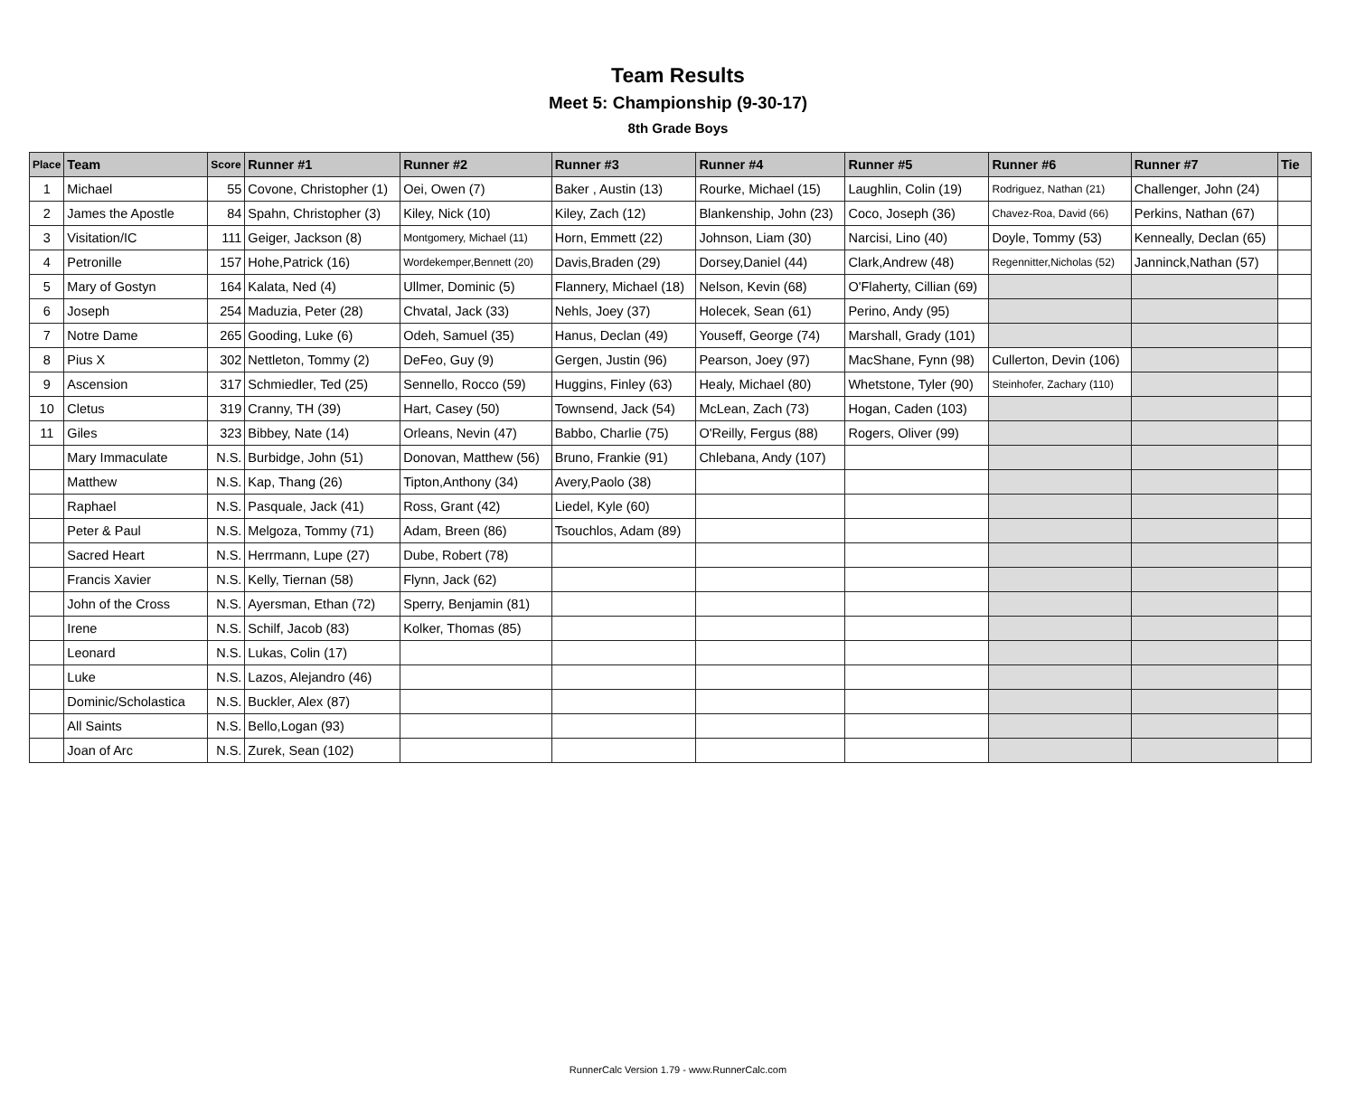Team Results
Meet 5: Championship (9-30-17)
8th Grade Boys
| Place | Team | Score | Runner #1 | Runner #2 | Runner #3 | Runner #4 | Runner #5 | Runner #6 | Runner #7 | Tie |
| --- | --- | --- | --- | --- | --- | --- | --- | --- | --- | --- |
| 1 | Michael | 55 | Covone, Christopher (1) | Oei, Owen (7) | Baker , Austin (13) | Rourke, Michael (15) | Laughlin, Colin (19) | Rodriguez, Nathan (21) | Challenger, John (24) | |
| 2 | James the Apostle | 84 | Spahn, Christopher (3) | Kiley, Nick (10) | Kiley, Zach (12) | Blankenship, John (23) | Coco, Joseph (36) | Chavez-Roa, David (66) | Perkins, Nathan (67) | |
| 3 | Visitation/IC | 111 | Geiger, Jackson (8) | Montgomery, Michael (11) | Horn, Emmett (22) | Johnson, Liam (30) | Narcisi, Lino (40) | Doyle, Tommy (53) | Kenneally, Declan (65) | |
| 4 | Petronille | 157 | Hohe,Patrick (16) | Wordekemper,Bennett (20) | Davis,Braden (29) | Dorsey,Daniel (44) | Clark,Andrew (48) | Regennitter,Nicholas (52) | Janninck,Nathan (57) | |
| 5 | Mary of Gostyn | 164 | Kalata, Ned (4) | Ullmer, Dominic (5) | Flannery, Michael (18) | Nelson, Kevin (68) | O'Flaherty, Cillian (69) | | | |
| 6 | Joseph | 254 | Maduzia, Peter (28) | Chvatal, Jack (33) | Nehls, Joey (37) | Holecek, Sean (61) | Perino, Andy (95) | | | |
| 7 | Notre Dame | 265 | Gooding, Luke (6) | Odeh, Samuel (35) | Hanus, Declan (49) | Youseff, George (74) | Marshall, Grady (101) | | | |
| 8 | Pius X | 302 | Nettleton, Tommy (2) | DeFeo, Guy (9) | Gergen, Justin (96) | Pearson, Joey (97) | MacShane, Fynn (98) | Cullerton, Devin (106) | | |
| 9 | Ascension | 317 | Schmiedler, Ted (25) | Sennello, Rocco (59) | Huggins, Finley (63) | Healy, Michael (80) | Whetstone, Tyler (90) | Steinhofer, Zachary (110) | | |
| 10 | Cletus | 319 | Cranny, TH (39) | Hart, Casey (50) | Townsend, Jack (54) | McLean, Zach (73) | Hogan, Caden (103) | | | |
| 11 | Giles | 323 | Bibbey, Nate (14) | Orleans, Nevin (47) | Babbo, Charlie (75) | O'Reilly, Fergus (88) | Rogers, Oliver (99) | | | |
| | Mary Immaculate | N.S. | Burbidge, John (51) | Donovan, Matthew (56) | Bruno, Frankie (91) | Chlebana, Andy (107) | | | | |
| | Matthew | N.S. | Kap, Thang (26) | Tipton,Anthony (34) | Avery,Paolo (38) | | | | | |
| | Raphael | N.S. | Pasquale, Jack (41) | Ross, Grant (42) | Liedel, Kyle (60) | | | | | |
| | Peter & Paul | N.S. | Melgoza, Tommy (71) | Adam, Breen (86) | Tsouchlos, Adam (89) | | | | | |
| | Sacred Heart | N.S. | Herrmann, Lupe (27) | Dube, Robert (78) | | | | | | |
| | Francis Xavier | N.S. | Kelly, Tiernan (58) | Flynn, Jack (62) | | | | | | |
| | John of the Cross | N.S. | Ayersman, Ethan (72) | Sperry, Benjamin (81) | | | | | | |
| | Irene | N.S. | Schilf, Jacob (83) | Kolker, Thomas (85) | | | | | | |
| | Leonard | N.S. | Lukas, Colin (17) | | | | | | | |
| | Luke | N.S. | Lazos, Alejandro (46) | | | | | | | |
| | Dominic/Scholastica | N.S. | Buckler, Alex (87) | | | | | | | |
| | All Saints | N.S. | Bello,Logan (93) | | | | | | | |
| | Joan of Arc | N.S. | Zurek, Sean (102) | | | | | | | |
RunnerCalc Version 1.79 - www.RunnerCalc.com